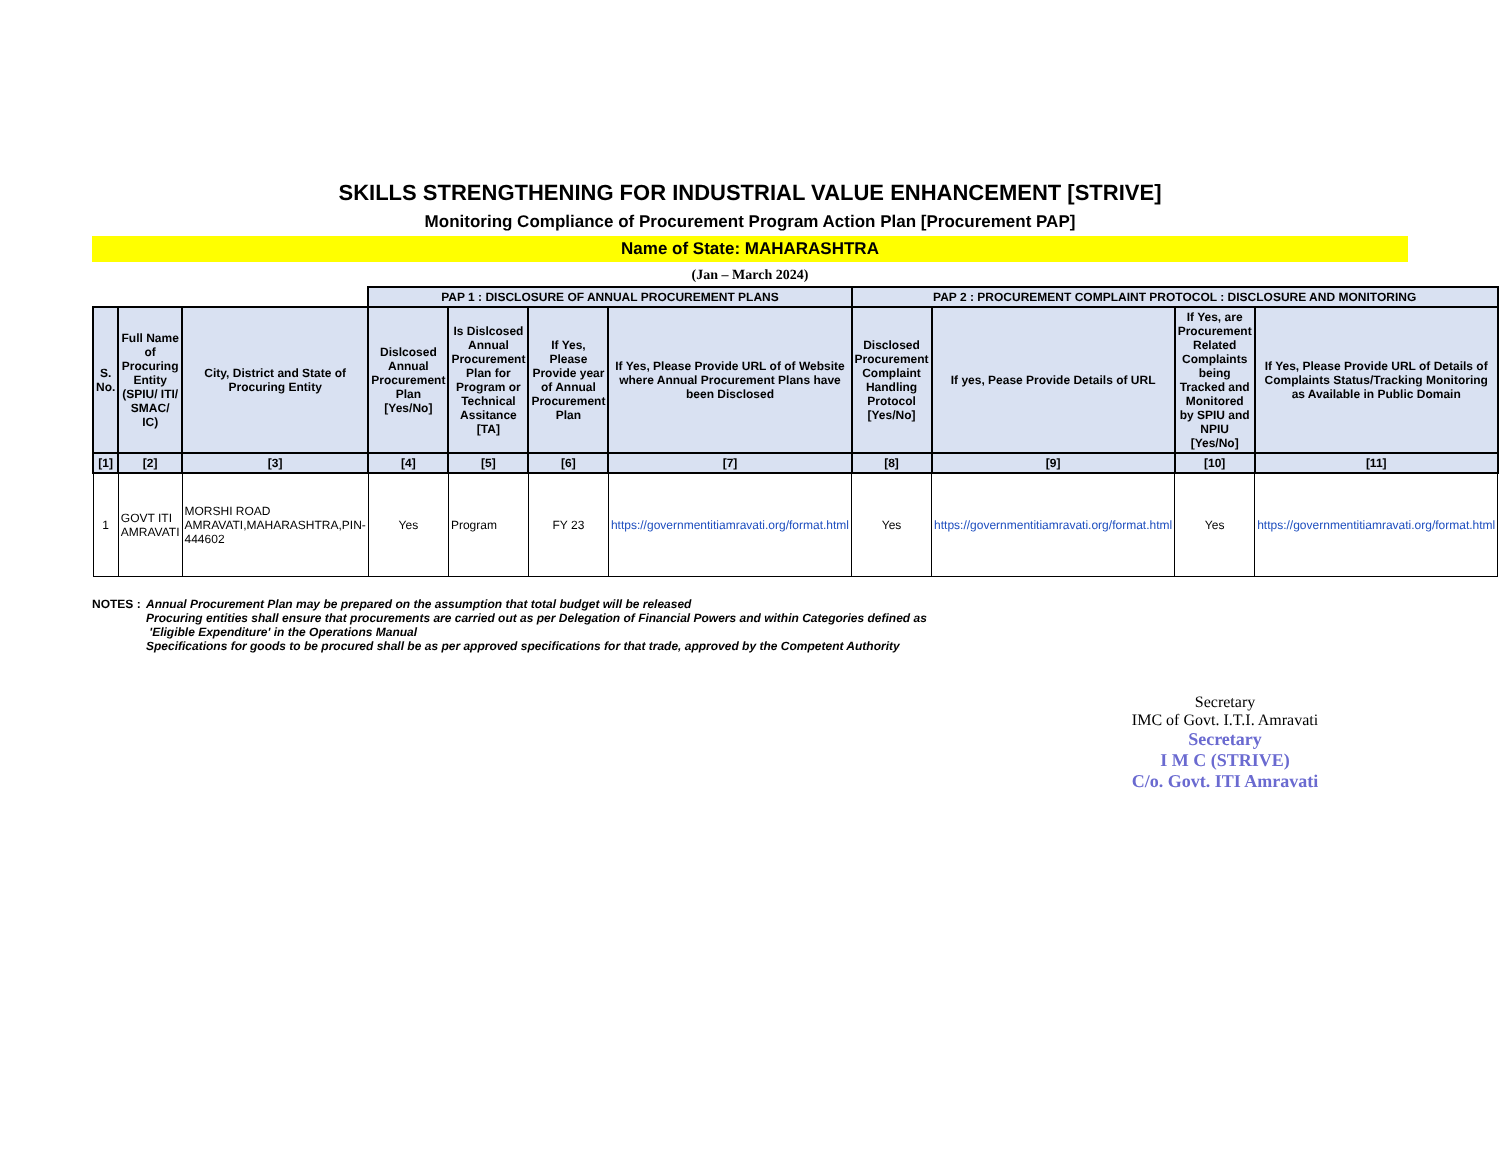SKILLS STRENGTHENING FOR INDUSTRIAL VALUE ENHANCEMENT [STRIVE]
Monitoring Compliance of Procurement Program Action Plan [Procurement PAP]
Name of State: MAHARASHTRA
(Jan – March 2024)
| | | | PAP 1 : DISCLOSURE OF ANNUAL PROCUREMENT PLANS | | | | PAP 2 : PROCUREMENT COMPLAINT PROTOCOL : DISCLOSURE AND MONITORING | | | |
| --- | --- | --- | --- | --- | --- | --- | --- | --- | --- | --- |
| S. No. | Full Name of Procuring Entity (SPIU/ ITI/ SMAC/ IC) | City, District and State of Procuring Entity | Dislcosed Annual Procurement Plan [Yes/No] | Is Dislcosed Annual Procurement Plan for Program or Technical Assitance [TA] | If Yes, Please Provide year of Annual Procurement Plan | If Yes, Please Provide URL of of Website where Annual Procurement Plans have been Disclosed | Disclosed Procurement Complaint Handling Protocol [Yes/No] | If yes, Pease Provide Details of URL | If Yes, are Procurement Related Complaints being Tracked and Monitored by SPIU and NPIU [Yes/No] | If Yes, Please Provide URL of Details of Complaints Status/Tracking Monitoring as Available in Public Domain |
| [1] | [2] | [3] | [4] | [5] | [6] | [7] | [8] | [9] | [10] | [11] |
| 1 | GOVT ITI AMRAVATI | MORSHI ROAD AMRAVATI,MAHARASHTRA,PIN-444602 | Yes | Program | FY 23 | https://governmentitiamravati.org/format.html | Yes | https://governmentitiamravati.org/format.html | Yes | https://governmentitiamravati.org/format.html |
NOTES : Annual Procurement Plan may be prepared on the assumption that total budget will be released
Procuring entities shall ensure that procurements are carried out as per Delegation of Financial Powers and within Categories defined as
'Eligible Expenditure' in the Operations Manual
Specifications for goods to be procured shall be as per approved specifications for that trade, approved by the Competent Authority
Secretary
IMC of Govt. I.T.I. Amravati
Secretary
I M C (STRIVE)
C/o. Govt. ITI Amravati